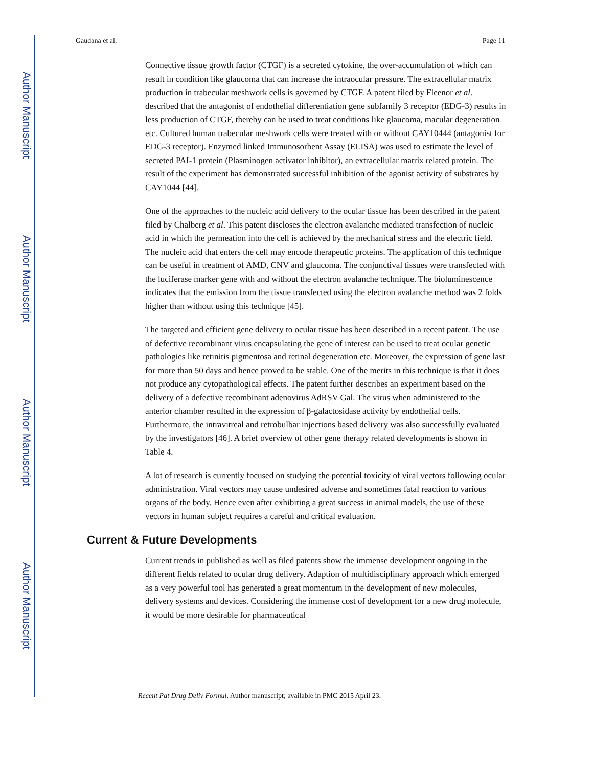Author Manuscript
Author Manuscript
Author Manuscript
Author Manuscript
Gaudana et al. Page 11
Connective tissue growth factor (CTGF) is a secreted cytokine, the over-accumulation of which can result in condition like glaucoma that can increase the intraocular pressure. The extracellular matrix production in trabecular meshwork cells is governed by CTGF. A patent filed by Fleenor et al. described that the antagonist of endothelial differentiation gene subfamily 3 receptor (EDG-3) results in less production of CTGF, thereby can be used to treat conditions like glaucoma, macular degeneration etc. Cultured human trabecular meshwork cells were treated with or without CAY10444 (antagonist for EDG-3 receptor). Enzymed linked Immunosorbent Assay (ELISA) was used to estimate the level of secreted PAI-1 protein (Plasminogen activator inhibitor), an extracellular matrix related protein. The result of the experiment has demonstrated successful inhibition of the agonist activity of substrates by CAY1044 [44].
One of the approaches to the nucleic acid delivery to the ocular tissue has been described in the patent filed by Chalberg et al. This patent discloses the electron avalanche mediated transfection of nucleic acid in which the permeation into the cell is achieved by the mechanical stress and the electric field. The nucleic acid that enters the cell may encode therapeutic proteins. The application of this technique can be useful in treatment of AMD, CNV and glaucoma. The conjunctival tissues were transfected with the luciferase marker gene with and without the electron avalanche technique. The bioluminescence indicates that the emission from the tissue transfected using the electron avalanche method was 2 folds higher than without using this technique [45].
The targeted and efficient gene delivery to ocular tissue has been described in a recent patent. The use of defective recombinant virus encapsulating the gene of interest can be used to treat ocular genetic pathologies like retinitis pigmentosa and retinal degeneration etc. Moreover, the expression of gene last for more than 50 days and hence proved to be stable. One of the merits in this technique is that it does not produce any cytopathological effects. The patent further describes an experiment based on the delivery of a defective recombinant adenovirus AdRSV Gal. The virus when administered to the anterior chamber resulted in the expression of β-galactosidase activity by endothelial cells. Furthermore, the intravitreal and retrobulbar injections based delivery was also successfully evaluated by the investigators [46]. A brief overview of other gene therapy related developments is shown in Table 4.
A lot of research is currently focused on studying the potential toxicity of viral vectors following ocular administration. Viral vectors may cause undesired adverse and sometimes fatal reaction to various organs of the body. Hence even after exhibiting a great success in animal models, the use of these vectors in human subject requires a careful and critical evaluation.
Current & Future Developments
Current trends in published as well as filed patents show the immense development ongoing in the different fields related to ocular drug delivery. Adaption of multidisciplinary approach which emerged as a very powerful tool has generated a great momentum in the development of new molecules, delivery systems and devices. Considering the immense cost of development for a new drug molecule, it would be more desirable for pharmaceutical
Recent Pat Drug Deliv Formul. Author manuscript; available in PMC 2015 April 23.